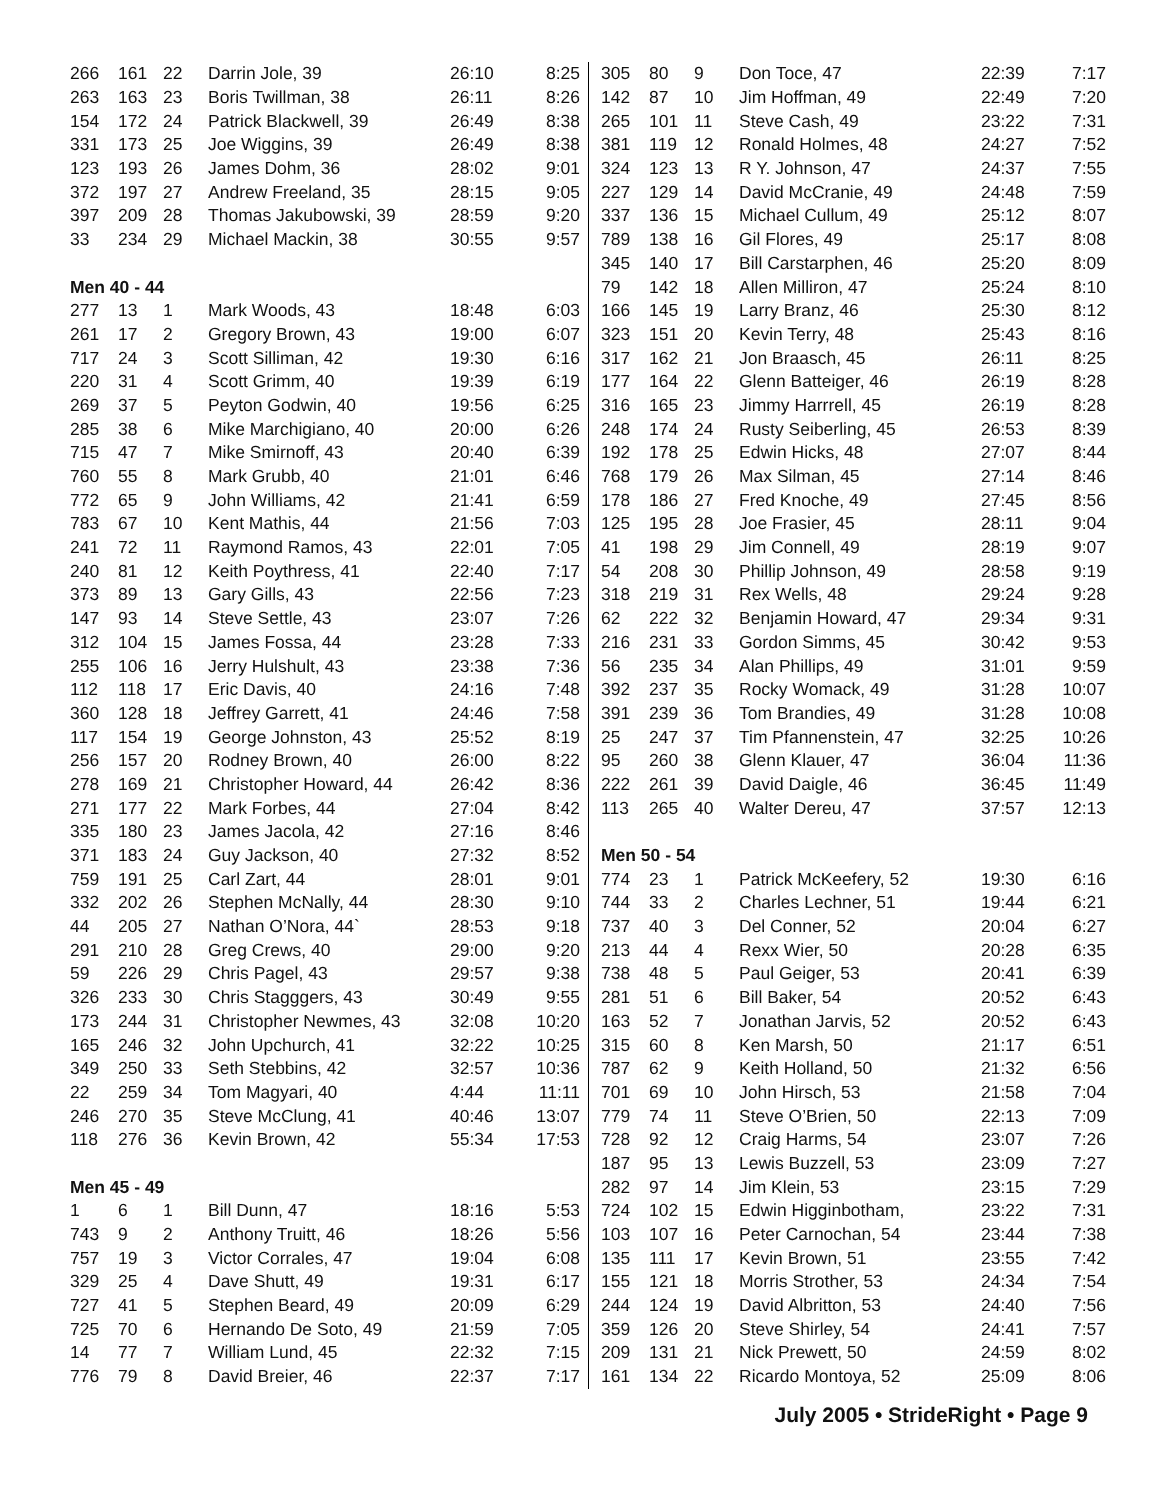| 266 | 161 | 22 | Darrin Jole, 39 | 26:10 | 8:25 |
| 263 | 163 | 23 | Boris Twillman, 38 | 26:11 | 8:26 |
| 154 | 172 | 24 | Patrick Blackwell, 39 | 26:49 | 8:38 |
| 331 | 173 | 25 | Joe Wiggins, 39 | 26:49 | 8:38 |
| 123 | 193 | 26 | James Dohm, 36 | 28:02 | 9:01 |
| 372 | 197 | 27 | Andrew Freeland, 35 | 28:15 | 9:05 |
| 397 | 209 | 28 | Thomas Jakubowski, 39 | 28:59 | 9:20 |
| 33 | 234 | 29 | Michael Mackin, 38 | 30:55 | 9:57 |
| Men 40 - 44 | | | | | |
| 277 | 13 | 1 | Mark Woods, 43 | 18:48 | 6:03 |
| 261 | 17 | 2 | Gregory Brown, 43 | 19:00 | 6:07 |
| 717 | 24 | 3 | Scott Silliman, 42 | 19:30 | 6:16 |
| 220 | 31 | 4 | Scott Grimm, 40 | 19:39 | 6:19 |
| 269 | 37 | 5 | Peyton Godwin, 40 | 19:56 | 6:25 |
| 285 | 38 | 6 | Mike Marchigiano, 40 | 20:00 | 6:26 |
| 715 | 47 | 7 | Mike Smirnoff, 43 | 20:40 | 6:39 |
| 760 | 55 | 8 | Mark Grubb, 40 | 21:01 | 6:46 |
| 772 | 65 | 9 | John Williams, 42 | 21:41 | 6:59 |
| 783 | 67 | 10 | Kent Mathis, 44 | 21:56 | 7:03 |
| 241 | 72 | 11 | Raymond Ramos, 43 | 22:01 | 7:05 |
| 240 | 81 | 12 | Keith Poythress, 41 | 22:40 | 7:17 |
| 373 | 89 | 13 | Gary Gills, 43 | 22:56 | 7:23 |
| 147 | 93 | 14 | Steve Settle, 43 | 23:07 | 7:26 |
| 312 | 104 | 15 | James Fossa, 44 | 23:28 | 7:33 |
| 255 | 106 | 16 | Jerry Hulshult, 43 | 23:38 | 7:36 |
| 112 | 118 | 17 | Eric Davis, 40 | 24:16 | 7:48 |
| 360 | 128 | 18 | Jeffrey Garrett, 41 | 24:46 | 7:58 |
| 117 | 154 | 19 | George Johnston, 43 | 25:52 | 8:19 |
| 256 | 157 | 20 | Rodney Brown, 40 | 26:00 | 8:22 |
| 278 | 169 | 21 | Christopher Howard, 44 | 26:42 | 8:36 |
| 271 | 177 | 22 | Mark Forbes, 44 | 27:04 | 8:42 |
| 335 | 180 | 23 | James Jacola, 42 | 27:16 | 8:46 |
| 371 | 183 | 24 | Guy Jackson, 40 | 27:32 | 8:52 |
| 759 | 191 | 25 | Carl Zart, 44 | 28:01 | 9:01 |
| 332 | 202 | 26 | Stephen McNally, 44 | 28:30 | 9:10 |
| 44 | 205 | 27 | Nathan O’Nora, 44` | 28:53 | 9:18 |
| 291 | 210 | 28 | Greg Crews, 40 | 29:00 | 9:20 |
| 59 | 226 | 29 | Chris Pagel, 43 | 29:57 | 9:38 |
| 326 | 233 | 30 | Chris Stagggers, 43 | 30:49 | 9:55 |
| 173 | 244 | 31 | Christopher Newmes, 43 | 32:08 | 10:20 |
| 165 | 246 | 32 | John Upchurch, 41 | 32:22 | 10:25 |
| 349 | 250 | 33 | Seth Stebbins, 42 | 32:57 | 10:36 |
| 22 | 259 | 34 | Tom Magyari, 40 | 4:44 | 11:11 |
| 246 | 270 | 35 | Steve McClung, 41 | 40:46 | 13:07 |
| 118 | 276 | 36 | Kevin Brown, 42 | 55:34 | 17:53 |
| Men 45 - 49 | | | | | |
| 1 | 6 | 1 | Bill Dunn, 47 | 18:16 | 5:53 |
| 743 | 9 | 2 | Anthony Truitt, 46 | 18:26 | 5:56 |
| 757 | 19 | 3 | Victor Corrales, 47 | 19:04 | 6:08 |
| 329 | 25 | 4 | Dave Shutt, 49 | 19:31 | 6:17 |
| 727 | 41 | 5 | Stephen Beard, 49 | 20:09 | 6:29 |
| 725 | 70 | 6 | Hernando De Soto, 49 | 21:59 | 7:05 |
| 14 | 77 | 7 | William Lund, 45 | 22:32 | 7:15 |
| 776 | 79 | 8 | David Breier, 46 | 22:37 | 7:17 |
| 305 | 80 | 9 | Don Toce, 47 | 22:39 | 7:17 |
| 142 | 87 | 10 | Jim Hoffman, 49 | 22:49 | 7:20 |
| 265 | 101 | 11 | Steve Cash, 49 | 23:22 | 7:31 |
| 381 | 119 | 12 | Ronald Holmes, 48 | 24:27 | 7:52 |
| 324 | 123 | 13 | R Y. Johnson, 47 | 24:37 | 7:55 |
| 227 | 129 | 14 | David McCranie, 49 | 24:48 | 7:59 |
| 337 | 136 | 15 | Michael Cullum, 49 | 25:12 | 8:07 |
| 789 | 138 | 16 | Gil Flores, 49 | 25:17 | 8:08 |
| 345 | 140 | 17 | Bill Carstarphen, 46 | 25:20 | 8:09 |
| 79 | 142 | 18 | Allen Milliron, 47 | 25:24 | 8:10 |
| 166 | 145 | 19 | Larry Branz, 46 | 25:30 | 8:12 |
| 323 | 151 | 20 | Kevin Terry, 48 | 25:43 | 8:16 |
| 317 | 162 | 21 | Jon Braasch, 45 | 26:11 | 8:25 |
| 177 | 164 | 22 | Glenn Batteiger, 46 | 26:19 | 8:28 |
| 316 | 165 | 23 | Jimmy Harrrell, 45 | 26:19 | 8:28 |
| 248 | 174 | 24 | Rusty Seiberling, 45 | 26:53 | 8:39 |
| 192 | 178 | 25 | Edwin Hicks, 48 | 27:07 | 8:44 |
| 768 | 179 | 26 | Max Silman, 45 | 27:14 | 8:46 |
| 178 | 186 | 27 | Fred Knoche, 49 | 27:45 | 8:56 |
| 125 | 195 | 28 | Joe Frasier, 45 | 28:11 | 9:04 |
| 41 | 198 | 29 | Jim Connell, 49 | 28:19 | 9:07 |
| 54 | 208 | 30 | Phillip Johnson, 49 | 28:58 | 9:19 |
| 318 | 219 | 31 | Rex Wells, 48 | 29:24 | 9:28 |
| 62 | 222 | 32 | Benjamin Howard, 47 | 29:34 | 9:31 |
| 216 | 231 | 33 | Gordon Simms, 45 | 30:42 | 9:53 |
| 56 | 235 | 34 | Alan Phillips, 49 | 31:01 | 9:59 |
| 392 | 237 | 35 | Rocky Womack, 49 | 31:28 | 10:07 |
| 391 | 239 | 36 | Tom Brandies, 49 | 31:28 | 10:08 |
| 25 | 247 | 37 | Tim Pfannenstein, 47 | 32:25 | 10:26 |
| 95 | 260 | 38 | Glenn Klauer, 47 | 36:04 | 11:36 |
| 222 | 261 | 39 | David Daigle, 46 | 36:45 | 11:49 |
| 113 | 265 | 40 | Walter Dereu, 47 | 37:57 | 12:13 |
| Men 50 - 54 | | | | | |
| 774 | 23 | 1 | Patrick McKeefery, 52 | 19:30 | 6:16 |
| 744 | 33 | 2 | Charles Lechner, 51 | 19:44 | 6:21 |
| 737 | 40 | 3 | Del Conner, 52 | 20:04 | 6:27 |
| 213 | 44 | 4 | Rexx Wier, 50 | 20:28 | 6:35 |
| 738 | 48 | 5 | Paul Geiger, 53 | 20:41 | 6:39 |
| 281 | 51 | 6 | Bill Baker, 54 | 20:52 | 6:43 |
| 163 | 52 | 7 | Jonathan Jarvis, 52 | 20:52 | 6:43 |
| 315 | 60 | 8 | Ken Marsh, 50 | 21:17 | 6:51 |
| 787 | 62 | 9 | Keith Holland, 50 | 21:32 | 6:56 |
| 701 | 69 | 10 | John Hirsch, 53 | 21:58 | 7:04 |
| 779 | 74 | 11 | Steve O’Brien, 50 | 22:13 | 7:09 |
| 728 | 92 | 12 | Craig Harms, 54 | 23:07 | 7:26 |
| 187 | 95 | 13 | Lewis Buzzell, 53 | 23:09 | 7:27 |
| 282 | 97 | 14 | Jim Klein, 53 | 23:15 | 7:29 |
| 724 | 102 | 15 | Edwin Higginbotham, | 23:22 | 7:31 |
| 103 | 107 | 16 | Peter Carnochan, 54 | 23:44 | 7:38 |
| 135 | 111 | 17 | Kevin Brown, 51 | 23:55 | 7:42 |
| 155 | 121 | 18 | Morris Strother, 53 | 24:34 | 7:54 |
| 244 | 124 | 19 | David Albritton, 53 | 24:40 | 7:56 |
| 359 | 126 | 20 | Steve Shirley, 54 | 24:41 | 7:57 |
| 209 | 131 | 21 | Nick Prewett, 50 | 24:59 | 8:02 |
| 161 | 134 | 22 | Ricardo Montoya, 52 | 25:09 | 8:06 |
July 2005 • StrideRight • Page 9